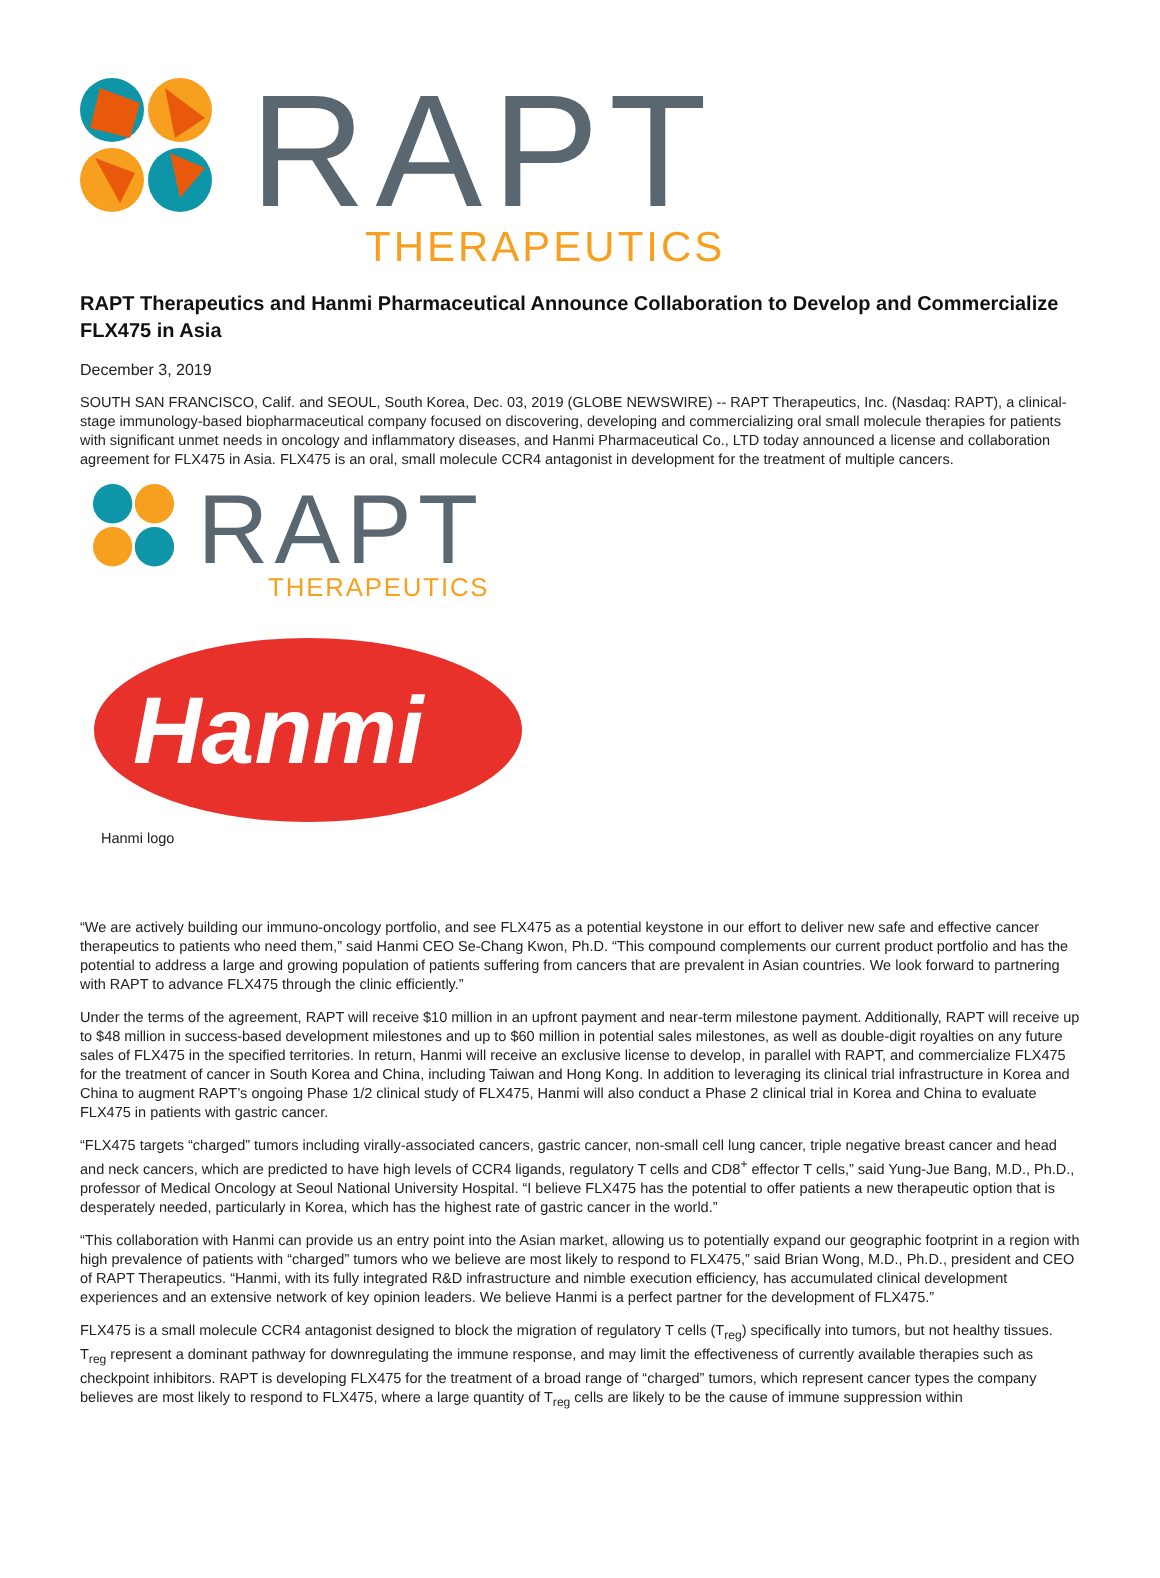RAPT
THERAPEUTICS
RAPT Therapeutics and Hanmi Pharmaceutical Announce Collaboration to Develop and Commercialize FLX475 in Asia
December 3, 2019
SOUTH SAN FRANCISCO, Calif. and SEOUL, South Korea, Dec. 03, 2019 (GLOBE NEWSWIRE) -- RAPT Therapeutics, Inc. (Nasdaq: RAPT), a clinical-stage immunology-based biopharmaceutical company focused on discovering, developing and commercializing oral small molecule therapies for patients with significant unmet needs in oncology and inflammatory diseases, and Hanmi Pharmaceutical Co., LTD today announced a license and collaboration agreement for FLX475 in Asia. FLX475 is an oral, small molecule CCR4 antagonist in development for the treatment of multiple cancers.
RAPT
THERAPEUTICS
Hanmi
Hanmi logo
“We are actively building our immuno-oncology portfolio, and see FLX475 as a potential keystone in our effort to deliver new safe and effective cancer therapeutics to patients who need them,” said Hanmi CEO Se-Chang Kwon, Ph.D. “This compound complements our current product portfolio and has the potential to address a large and growing population of patients suffering from cancers that are prevalent in Asian countries. We look forward to partnering with RAPT to advance FLX475 through the clinic efficiently.”
Under the terms of the agreement, RAPT will receive $10 million in an upfront payment and near-term milestone payment. Additionally, RAPT will receive up to $48 million in success-based development milestones and up to $60 million in potential sales milestones, as well as double-digit royalties on any future sales of FLX475 in the specified territories. In return, Hanmi will receive an exclusive license to develop, in parallel with RAPT, and commercialize FLX475 for the treatment of cancer in South Korea and China, including Taiwan and Hong Kong. In addition to leveraging its clinical trial infrastructure in Korea and China to augment RAPT’s ongoing Phase 1/2 clinical study of FLX475, Hanmi will also conduct a Phase 2 clinical trial in Korea and China to evaluate FLX475 in patients with gastric cancer.
“FLX475 targets “charged” tumors including virally-associated cancers, gastric cancer, non-small cell lung cancer, triple negative breast cancer and head and neck cancers, which are predicted to have high levels of CCR4 ligands, regulatory T cells and CD8<sup>+</sup> effector T cells,” said Yung-Jue Bang, M.D., Ph.D., professor of Medical Oncology at Seoul National University Hospital. “I believe FLX475 has the potential to offer patients a new therapeutic option that is desperately needed, particularly in Korea, which has the highest rate of gastric cancer in the world.”
“This collaboration with Hanmi can provide us an entry point into the Asian market, allowing us to potentially expand our geographic footprint in a region with high prevalence of patients with “charged” tumors who we believe are most likely to respond to FLX475,” said Brian Wong, M.D., Ph.D., president and CEO of RAPT Therapeutics. “Hanmi, with its fully integrated R&D infrastructure and nimble execution efficiency, has accumulated clinical development experiences and an extensive network of key opinion leaders. We believe Hanmi is a perfect partner for the development of FLX475.”
FLX475 is a small molecule CCR4 antagonist designed to block the migration of regulatory T cells (T<sub>reg</sub>) specifically into tumors, but not healthy tissues. T<sub>reg</sub> represent a dominant pathway for downregulating the immune response, and may limit the effectiveness of currently available therapies such as checkpoint inhibitors. RAPT is developing FLX475 for the treatment of a broad range of “charged” tumors, which represent cancer types the company believes are most likely to respond to FLX475, where a large quantity of T<sub>reg</sub> cells are likely to be the cause of immune suppression within